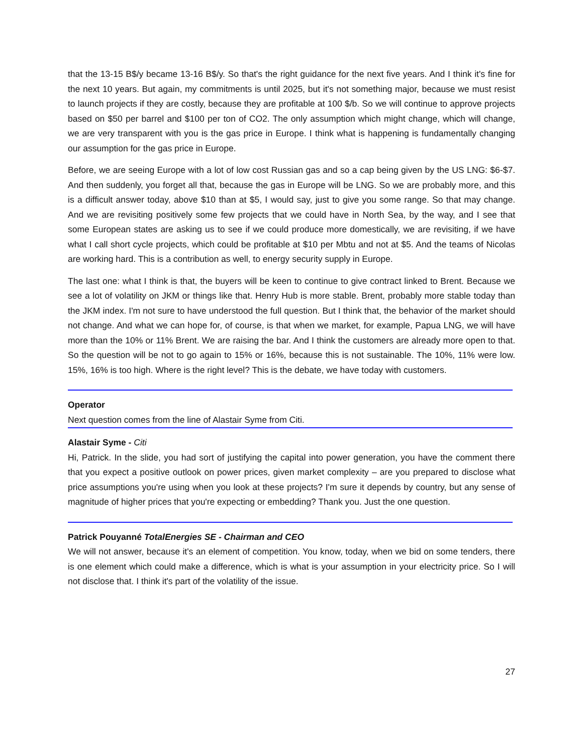that the 13-15 B$/y became 13-16 B$/y. So that's the right guidance for the next five years. And I think it's fine for the next 10 years. But again, my commitments is until 2025, but it's not something major, because we must resist to launch projects if they are costly, because they are profitable at 100 $/b. So we will continue to approve projects based on $50 per barrel and $100 per ton of CO2. The only assumption which might change, which will change, we are very transparent with you is the gas price in Europe. I think what is happening is fundamentally changing our assumption for the gas price in Europe.
Before, we are seeing Europe with a lot of low cost Russian gas and so a cap being given by the US LNG: $6-$7. And then suddenly, you forget all that, because the gas in Europe will be LNG. So we are probably more, and this is a difficult answer today, above $10 than at $5, I would say, just to give you some range. So that may change. And we are revisiting positively some few projects that we could have in North Sea, by the way, and I see that some European states are asking us to see if we could produce more domestically, we are revisiting, if we have what I call short cycle projects, which could be profitable at $10 per Mbtu and not at $5. And the teams of Nicolas are working hard. This is a contribution as well, to energy security supply in Europe.
The last one: what I think is that, the buyers will be keen to continue to give contract linked to Brent. Because we see a lot of volatility on JKM or things like that. Henry Hub is more stable. Brent, probably more stable today than the JKM index. I'm not sure to have understood the full question. But I think that, the behavior of the market should not change. And what we can hope for, of course, is that when we market, for example, Papua LNG, we will have more than the 10% or 11% Brent. We are raising the bar. And I think the customers are already more open to that. So the question will be not to go again to 15% or 16%, because this is not sustainable. The 10%, 11% were low. 15%, 16% is too high. Where is the right level? This is the debate, we have today with customers.
Operator
Next question comes from the line of Alastair Syme from Citi.
Alastair Syme - Citi
Hi, Patrick. In the slide, you had sort of justifying the capital into power generation, you have the comment there that you expect a positive outlook on power prices, given market complexity – are you prepared to disclose what price assumptions you're using when you look at these projects? I'm sure it depends by country, but any sense of magnitude of higher prices that you're expecting or embedding? Thank you. Just the one question.
Patrick Pouyanné TotalEnergies SE - Chairman and CEO
We will not answer, because it's an element of competition. You know, today, when we bid on some tenders, there is one element which could make a difference, which is what is your assumption in your electricity price. So I will not disclose that. I think it's part of the volatility of the issue.
27